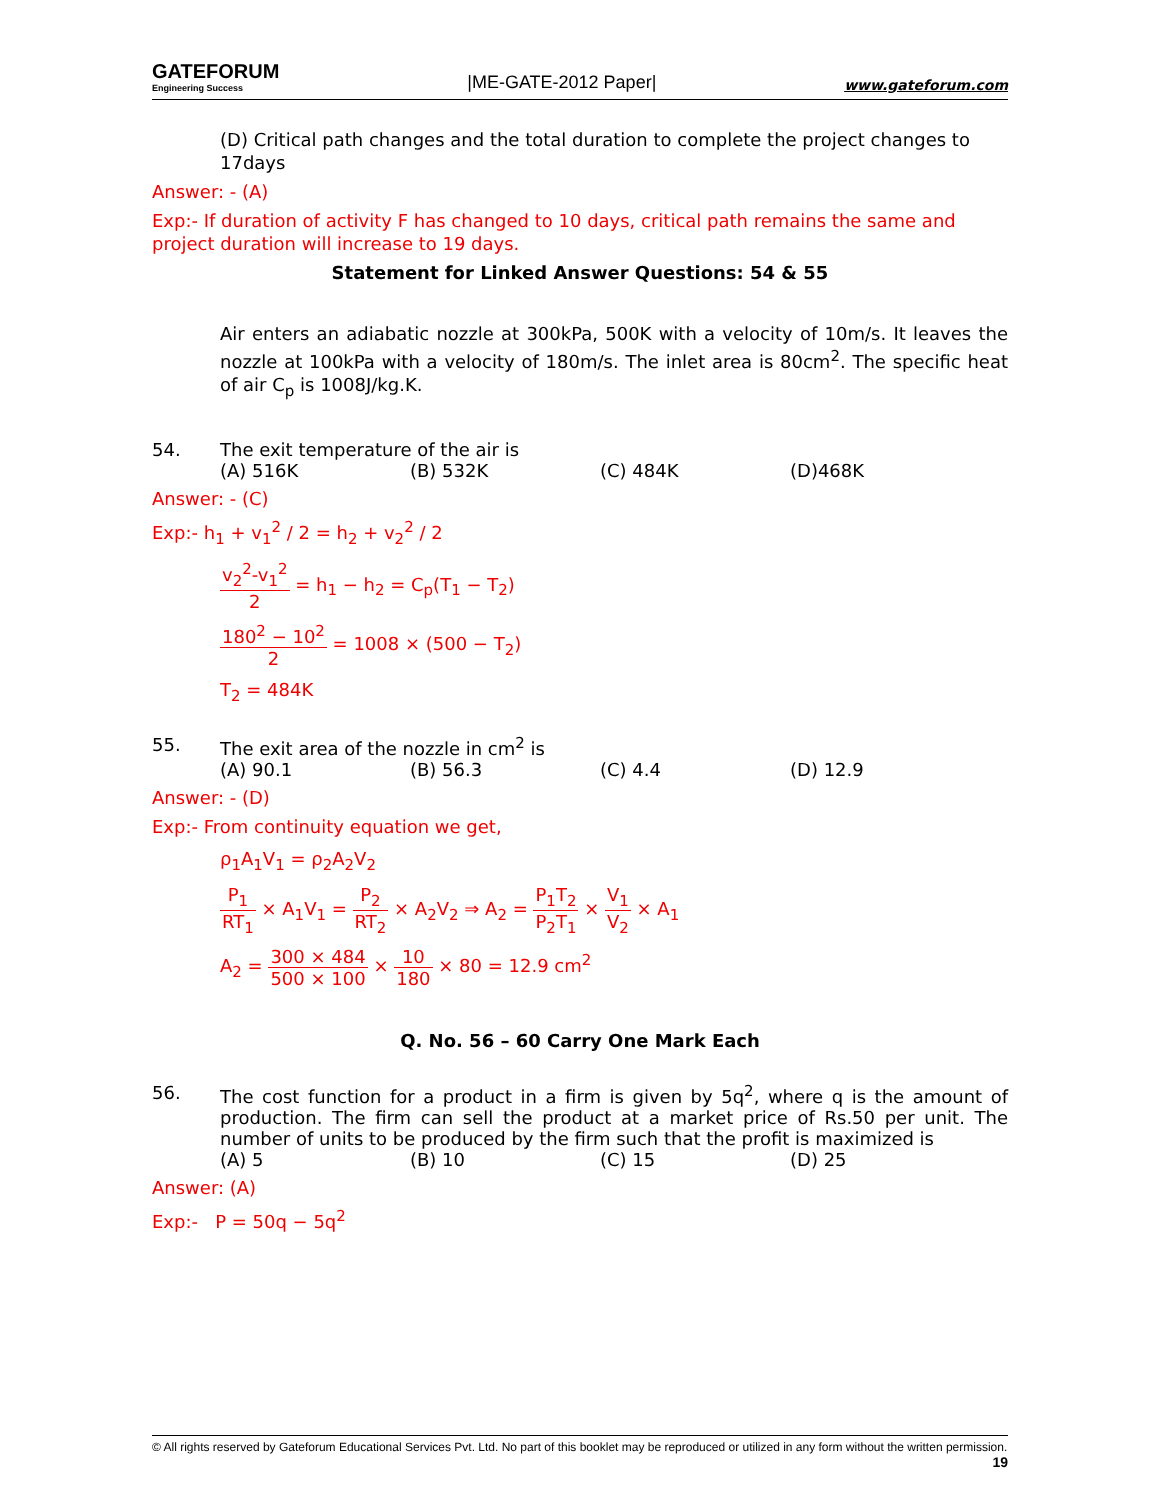GATEFORUM
Engineering Success
|ME-GATE-2012 Paper|
www.gateforum.com
(D) Critical path changes and the total duration to complete the project changes to 17days
Answer: - (A)
Exp:- If duration of activity F has changed to 10 days, critical path remains the same and project duration will increase to 19 days.
Statement for Linked Answer Questions: 54 & 55
Air enters an adiabatic nozzle at 300kPa, 500K with a velocity of 10m/s. It leaves the nozzle at 100kPa with a velocity of 180m/s. The inlet area is 80cm<sup>2</sup>. The specific heat of air C<sub>p</sub> is 1008J/kg.K.
54. The exit temperature of the air is
(A) 516K (B) 532K (C) 484K (D)468K
Answer: - (C)
Exp:- h<sub>1</sub> + v<sub>1</sub><sup>2</sup> / 2 = h<sub>2</sub> + v<sub>2</sub><sup>2</sup> / 2
v<sub>2</sub><sup>2</sup>-v<sub>1</sub><sup>2</sup> 2 = h<sub>1</sub> − h<sub>2</sub> = C<sub>p</sub>(T<sub>1</sub> − T<sub>2</sub>)
180<sup>2</sup> − 10<sup>2</sup> 2 = 1008 × (500 − T<sub>2</sub>)
T<sub>2</sub> = 484K
55. The exit area of the nozzle in cm<sup>2</sup> is
(A) 90.1 (B) 56.3 (C) 4.4 (D) 12.9
Answer: - (D)
Exp:- From continuity equation we get,
ρ<sub>1</sub>A<sub>1</sub>V<sub>1</sub> = ρ<sub>2</sub>A<sub>2</sub>V<sub>2</sub>
P<sub>1</sub> RT<sub>1</sub> × A<sub>1</sub>V<sub>1</sub> = P<sub>2</sub> RT<sub>2</sub> × A<sub>2</sub>V<sub>2</sub> ⇒ A<sub>2</sub> = P<sub>1</sub>T<sub>2</sub> P<sub>2</sub>T<sub>1</sub> × V<sub>1</sub> V<sub>2</sub> × A<sub>1</sub>
A<sub>2</sub> = 300 × 484 500 × 100 × 10 180 × 80 = 12.9 cm<sup>2</sup>
Q. No. 56 – 60 Carry One Mark Each
56. The cost function for a product in a firm is given by 5q<sup>2</sup>, where q is the amount of production. The firm can sell the product at a market price of Rs.50 per unit. The number of units to be produced by the firm such that the profit is maximized is
(A) 5 (B) 10 (C) 15 (D) 25
Answer: (A)
Exp:- P = 50q − 5q<sup>2</sup>
© All rights reserved by Gateforum Educational Services Pvt. Ltd. No part of this booklet may be reproduced or utilized in any form without the written permission. 19